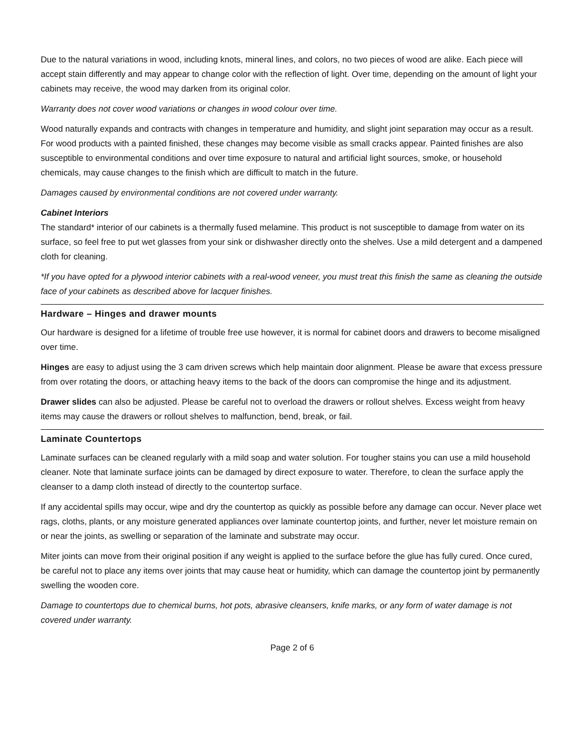Due to the natural variations in wood, including knots, mineral lines, and colors, no two pieces of wood are alike. Each piece will accept stain differently and may appear to change color with the reflection of light. Over time, depending on the amount of light your cabinets may receive, the wood may darken from its original color.
Warranty does not cover wood variations or changes in wood colour over time.
Wood naturally expands and contracts with changes in temperature and humidity, and slight joint separation may occur as a result. For wood products with a painted finished, these changes may become visible as small cracks appear. Painted finishes are also susceptible to environmental conditions and over time exposure to natural and artificial light sources, smoke, or household chemicals, may cause changes to the finish which are difficult to match in the future.
Damages caused by environmental conditions are not covered under warranty.
Cabinet Interiors
The standard* interior of our cabinets is a thermally fused melamine. This product is not susceptible to damage from water on its surface, so feel free to put wet glasses from your sink or dishwasher directly onto the shelves. Use a mild detergent and a dampened cloth for cleaning.
*If you have opted for a plywood interior cabinets with a real-wood veneer, you must treat this finish the same as cleaning the outside face of your cabinets as described above for lacquer finishes.
Hardware – Hinges and drawer mounts
Our hardware is designed for a lifetime of trouble free use however, it is normal for cabinet doors and drawers to become misaligned over time.
Hinges are easy to adjust using the 3 cam driven screws which help maintain door alignment. Please be aware that excess pressure from over rotating the doors, or attaching heavy items to the back of the doors can compromise the hinge and its adjustment.
Drawer slides can also be adjusted. Please be careful not to overload the drawers or rollout shelves. Excess weight from heavy items may cause the drawers or rollout shelves to malfunction, bend, break, or fail.
Laminate Countertops
Laminate surfaces can be cleaned regularly with a mild soap and water solution. For tougher stains you can use a mild household cleaner. Note that laminate surface joints can be damaged by direct exposure to water. Therefore, to clean the surface apply the cleanser to a damp cloth instead of directly to the countertop surface.
If any accidental spills may occur, wipe and dry the countertop as quickly as possible before any damage can occur. Never place wet rags, cloths, plants, or any moisture generated appliances over laminate countertop joints, and further, never let moisture remain on or near the joints, as swelling or separation of the laminate and substrate may occur.
Miter joints can move from their original position if any weight is applied to the surface before the glue has fully cured. Once cured, be careful not to place any items over joints that may cause heat or humidity, which can damage the countertop joint by permanently swelling the wooden core.
Damage to countertops due to chemical burns, hot pots, abrasive cleansers, knife marks, or any form of water damage is not covered under warranty.
Page 2 of 6